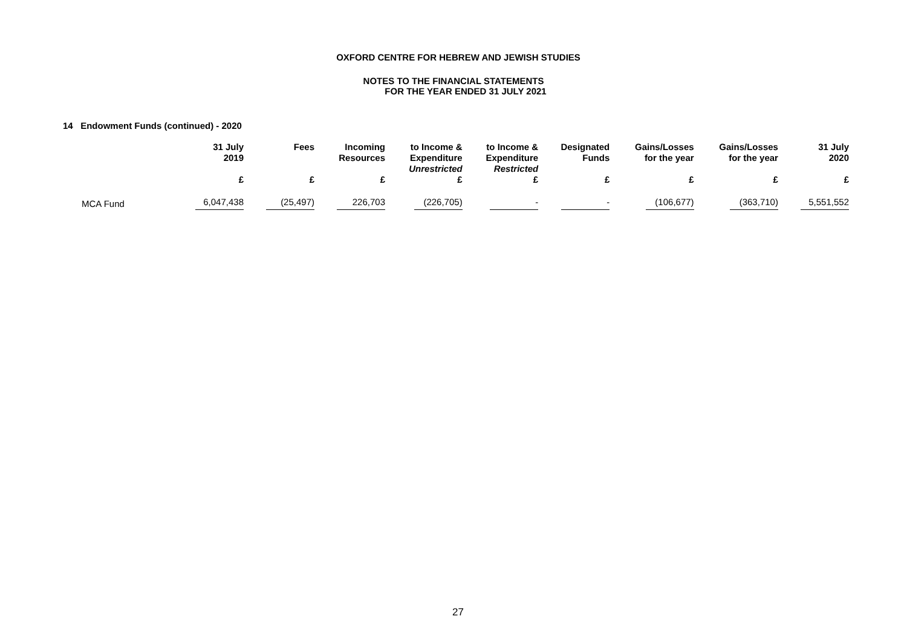OXFORD CENTRE FOR HEBREW AND JEWISH STUDIES
NOTES TO THE FINANCIAL STATEMENTS
FOR THE YEAR ENDED 31 JULY 2021
14 Endowment Funds (continued) - 2020
| | 31 July 2019 | Fees | Incoming Resources | to Income & Expenditure Unrestricted | to Income & Expenditure Restricted | Designated Funds | Gains/Losses for the year | Gains/Losses for the year | 31 July 2020 |
| --- | --- | --- | --- | --- | --- | --- | --- | --- | --- |
| | £ | £ | £ | £ | £ | £ | £ | £ | £ |
| MCA Fund | 6,047,438 | (25,497) | 226,703 | (226,705) | - | - | (106,677) | (363,710) | 5,551,552 |
27